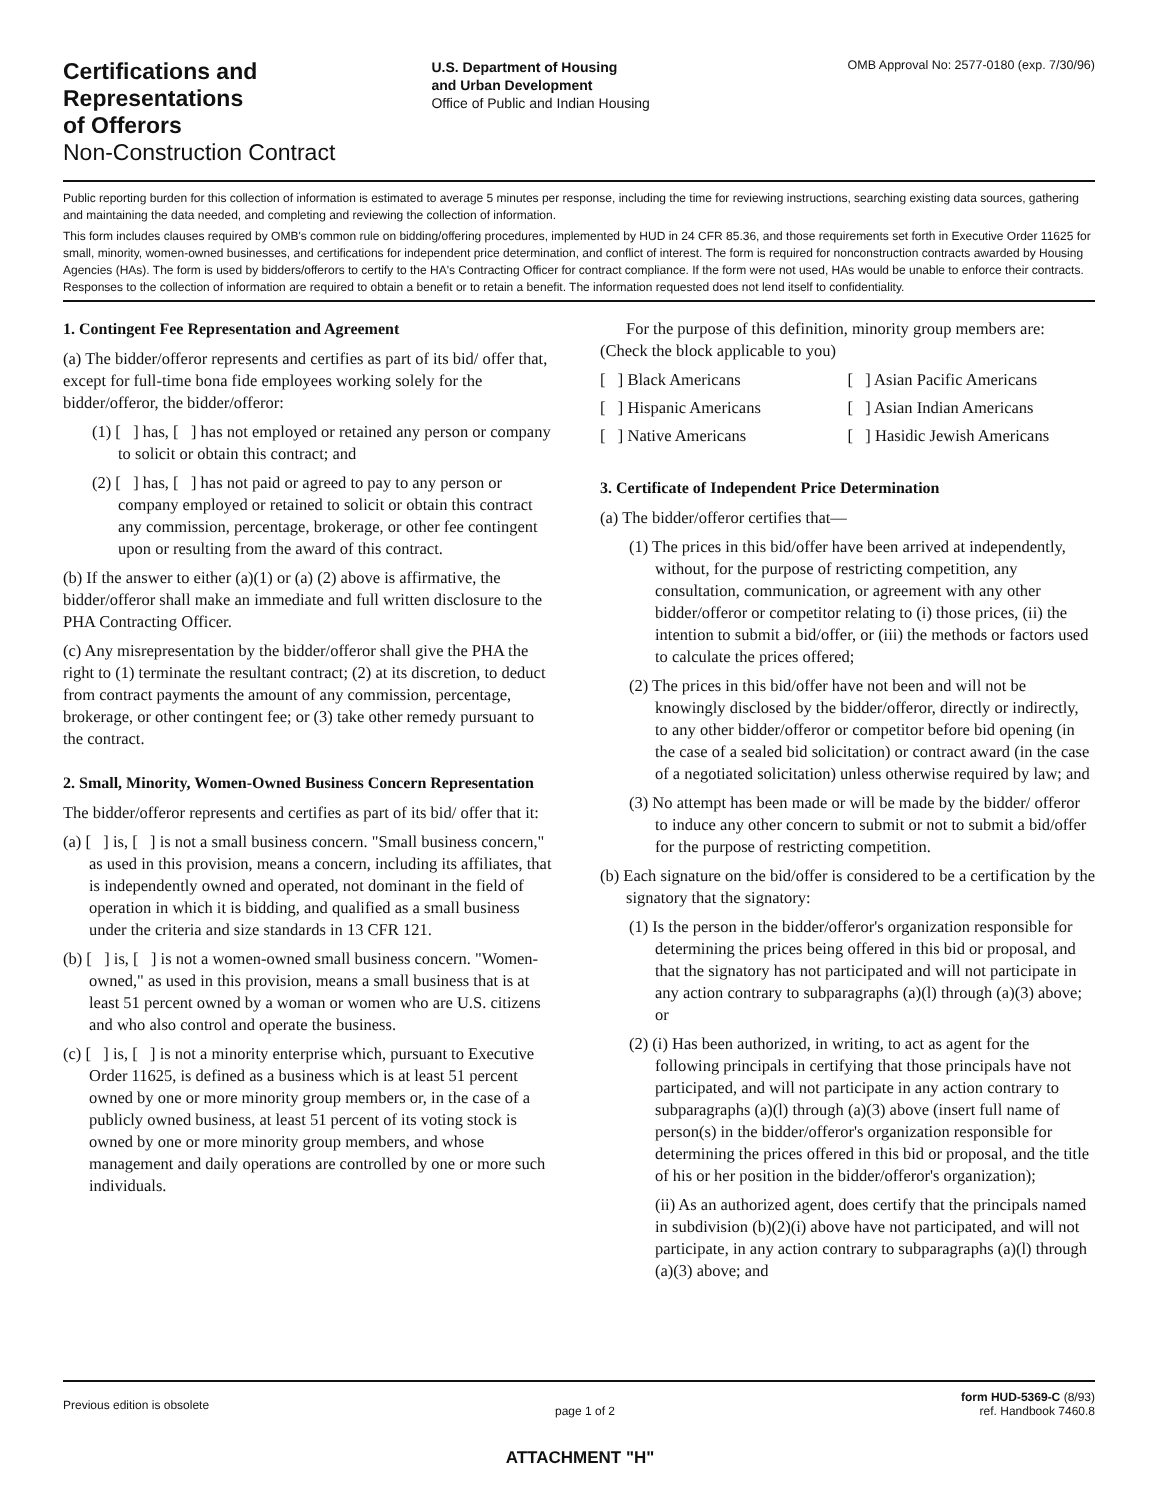Certifications and
Representations
of Offerors
Non-Construction Contract
U.S. Department of Housing
and Urban Development
Office of Public and Indian Housing
OMB Approval No: 2577-0180 (exp. 7/30/96)
Public reporting burden for this collection of information is estimated to average 5 minutes per response, including the time for reviewing instructions, searching existing data sources, gathering and maintaining the data needed, and completing and reviewing the collection of information.
This form includes clauses required by OMB's common rule on bidding/offering procedures, implemented by HUD in 24 CFR 85.36, and those requirements set forth in Executive Order 11625 for small, minority, women-owned businesses, and certifications for independent price determination, and conflict of interest. The form is required for nonconstruction contracts awarded by Housing Agencies (HAs). The form is used by bidders/offerors to certify to the HA's Contracting Officer for contract compliance. If the form were not used, HAs would be unable to enforce their contracts. Responses to the collection of information are required to obtain a benefit or to retain a benefit. The information requested does not lend itself to confidentiality.
1. Contingent Fee Representation and Agreement
(a) The bidder/offeror represents and certifies as part of its bid/ offer that, except for full-time bona fide employees working solely for the bidder/offeror, the bidder/offeror:
(1) [ ] has, [ ] has not employed or retained any person or company to solicit or obtain this contract; and
(2) [ ] has, [ ] has not paid or agreed to pay to any person or company employed or retained to solicit or obtain this contract any commission, percentage, brokerage, or other fee contingent upon or resulting from the award of this contract.
(b) If the answer to either (a)(1) or (a) (2) above is affirmative, the bidder/offeror shall make an immediate and full written disclosure to the PHA Contracting Officer.
(c) Any misrepresentation by the bidder/offeror shall give the PHA the right to (1) terminate the resultant contract; (2) at its discretion, to deduct from contract payments the amount of any commission, percentage, brokerage, or other contingent fee; or (3) take other remedy pursuant to the contract.
2. Small, Minority, Women-Owned Business Concern Representation
The bidder/offeror represents and certifies as part of its bid/ offer that it:
(a) [ ] is, [ ] is not a small business concern. "Small business concern," as used in this provision, means a concern, including its affiliates, that is independently owned and operated, not dominant in the field of operation in which it is bidding, and qualified as a small business under the criteria and size standards in 13 CFR 121.
(b) [ ] is, [ ] is not a women-owned small business concern. "Women-owned," as used in this provision, means a small business that is at least 51 percent owned by a woman or women who are U.S. citizens and who also control and operate the business.
(c) [ ] is, [ ] is not a minority enterprise which, pursuant to Executive Order 11625, is defined as a business which is at least 51 percent owned by one or more minority group members or, in the case of a publicly owned business, at least 51 percent of its voting stock is owned by one or more minority group members, and whose management and daily operations are controlled by one or more such individuals.
For the purpose of this definition, minority group members are: (Check the block applicable to you)
[ ] Black Americans
[ ] Asian Pacific Americans
[ ] Hispanic Americans
[ ] Asian Indian Americans
[ ] Native Americans
[ ] Hasidic Jewish Americans
3. Certificate of Independent Price Determination
(a) The bidder/offeror certifies that—
(1) The prices in this bid/offer have been arrived at independently, without, for the purpose of restricting competition, any consultation, communication, or agreement with any other bidder/offeror or competitor relating to (i) those prices, (ii) the intention to submit a bid/offer, or (iii) the methods or factors used to calculate the prices offered;
(2) The prices in this bid/offer have not been and will not be knowingly disclosed by the bidder/offeror, directly or indirectly, to any other bidder/offeror or competitor before bid opening (in the case of a sealed bid solicitation) or contract award (in the case of a negotiated solicitation) unless otherwise required by law; and
(3) No attempt has been made or will be made by the bidder/ offeror to induce any other concern to submit or not to submit a bid/offer for the purpose of restricting competition.
(b) Each signature on the bid/offer is considered to be a certification by the signatory that the signatory:
(1) Is the person in the bidder/offeror's organization responsible for determining the prices being offered in this bid or proposal, and that the signatory has not participated and will not participate in any action contrary to subparagraphs (a)(l) through (a)(3) above; or
(2) (i) Has been authorized, in writing, to act as agent for the following principals in certifying that those principals have not participated, and will not participate in any action contrary to subparagraphs (a)(l) through (a)(3) above (insert full name of person(s) in the bidder/offeror's organization responsible for determining the prices offered in this bid or proposal, and the title of his or her position in the bidder/offeror's organization);
(ii) As an authorized agent, does certify that the principals named in subdivision (b)(2)(i) above have not participated, and will not participate, in any action contrary to subparagraphs (a)(l) through (a)(3) above; and
Previous edition is obsolete
page 1 of 2
form HUD-5369-C (8/93)
ref. Handbook 7460.8
ATTACHMENT "H"